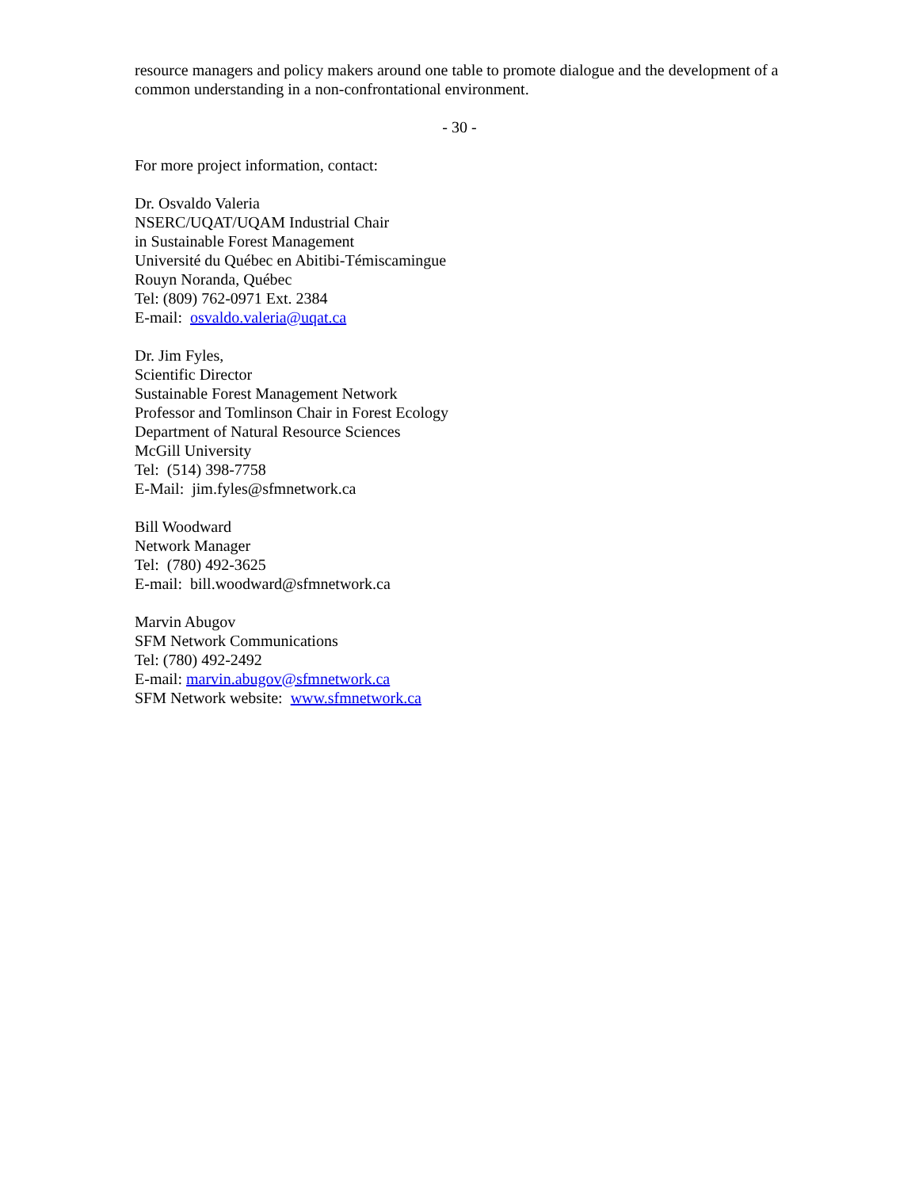resource managers and policy makers around one table to promote dialogue and the development of a common understanding in a non-confrontational environment.
- 30 -
For more project information, contact:
Dr. Osvaldo Valeria
NSERC/UQAT/UQAM Industrial Chair
in Sustainable Forest Management
Université du Québec en Abitibi-Témiscamingue
Rouyn Noranda, Québec
Tel: (809) 762-0971 Ext. 2384
E-mail: osvaldo.valeria@uqat.ca
Dr. Jim Fyles,
Scientific Director
Sustainable Forest Management Network
Professor and Tomlinson Chair in Forest Ecology
Department of Natural Resource Sciences
McGill University
Tel: (514) 398-7758
E-Mail: jim.fyles@sfmnetwork.ca
Bill Woodward
Network Manager
Tel: (780) 492-3625
E-mail: bill.woodward@sfmnetwork.ca
Marvin Abugov
SFM Network Communications
Tel: (780) 492-2492
E-mail: marvin.abugov@sfmnetwork.ca
SFM Network website: www.sfmnetwork.ca